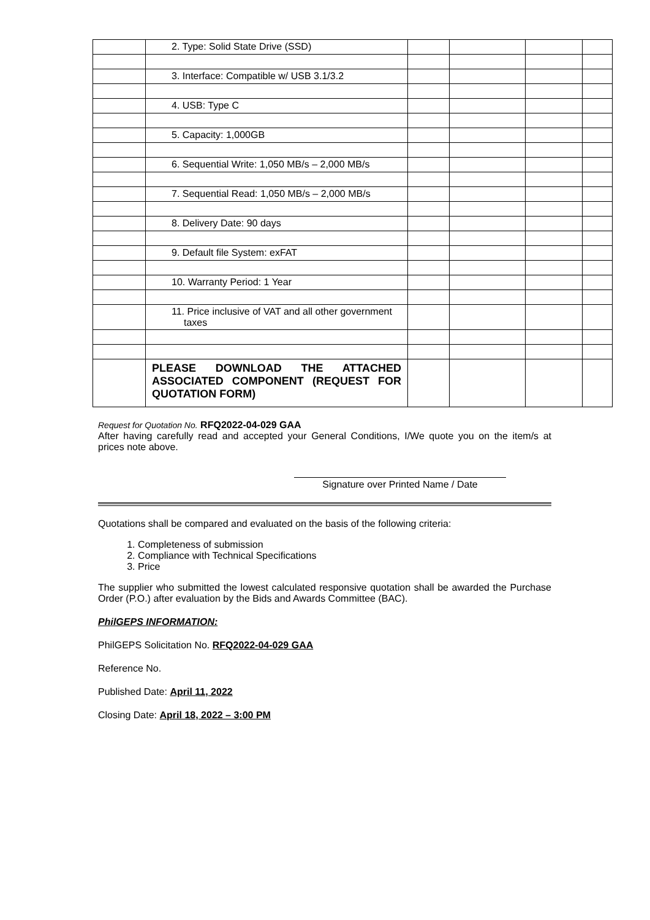| | 2. Type: Solid State Drive (SSD) | | | | |
| | 3. Interface: Compatible w/ USB 3.1/3.2 | | | | |
| | 4. USB: Type C | | | | |
| | 5. Capacity: 1,000GB | | | | |
| | 6. Sequential Write: 1,050 MB/s – 2,000 MB/s | | | | |
| | 7. Sequential Read: 1,050 MB/s – 2,000 MB/s | | | | |
| | 8. Delivery Date: 90 days | | | | |
| | 9. Default file System: exFAT | | | | |
| | 10. Warranty Period: 1 Year | | | | |
| | 11. Price inclusive of VAT and all other government taxes | | | | |
| | PLEASE DOWNLOAD THE ATTACHED ASSOCIATED COMPONENT (REQUEST FOR QUOTATION FORM) | | | | |
Request for Quotation No. RFQ2022-04-029 GAA
After having carefully read and accepted your General Conditions, I/We quote you on the item/s at prices note above.
Signature over Printed Name / Date
Quotations shall be compared and evaluated on the basis of the following criteria:
1. Completeness of submission
2. Compliance with Technical Specifications
3. Price
The supplier who submitted the lowest calculated responsive quotation shall be awarded the Purchase Order (P.O.) after evaluation by the Bids and Awards Committee (BAC).
PhilGEPS INFORMATION:
PhilGEPS Solicitation No. RFQ2022-04-029 GAA
Reference No.
Published Date: April 11, 2022
Closing Date: April 18, 2022 – 3:00 PM